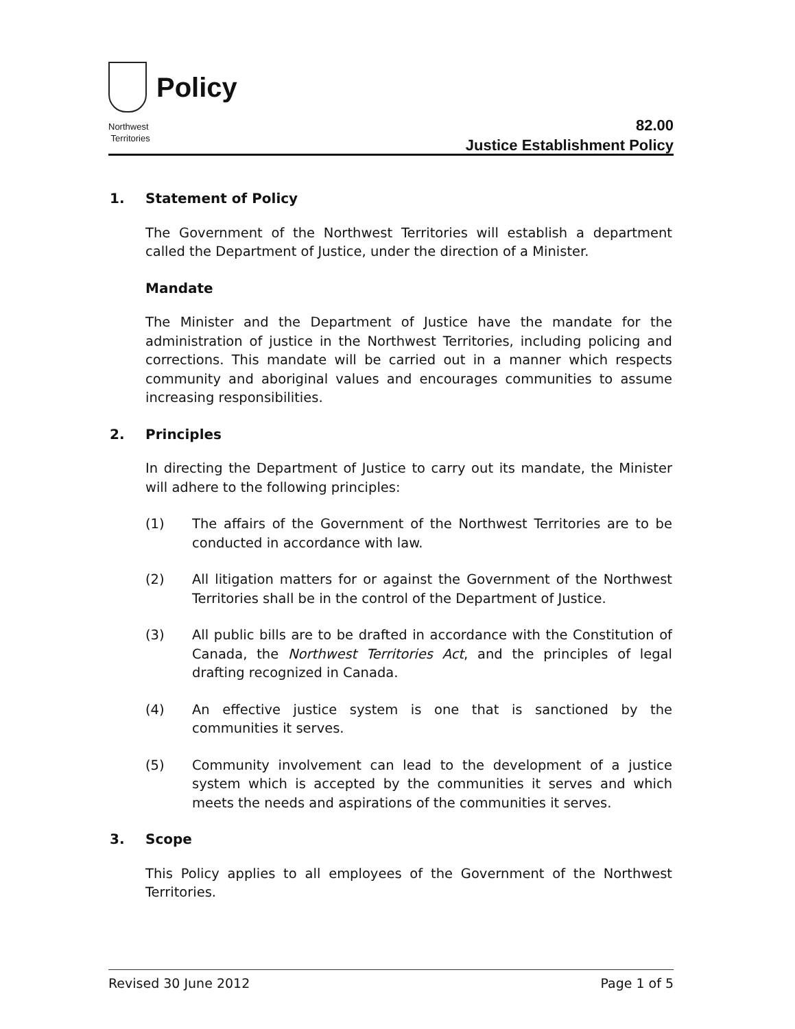Policy
Northwest
Territories
82.00
Justice Establishment Policy
1. Statement of Policy
The Government of the Northwest Territories will establish a department called the Department of Justice, under the direction of a Minister.
Mandate
The Minister and the Department of Justice have the mandate for the administration of justice in the Northwest Territories, including policing and corrections. This mandate will be carried out in a manner which respects community and aboriginal values and encourages communities to assume increasing responsibilities.
2. Principles
In directing the Department of Justice to carry out its mandate, the Minister will adhere to the following principles:
(1) The affairs of the Government of the Northwest Territories are to be conducted in accordance with law.
(2) All litigation matters for or against the Government of the Northwest Territories shall be in the control of the Department of Justice.
(3) All public bills are to be drafted in accordance with the Constitution of Canada, the Northwest Territories Act, and the principles of legal drafting recognized in Canada.
(4) An effective justice system is one that is sanctioned by the communities it serves.
(5) Community involvement can lead to the development of a justice system which is accepted by the communities it serves and which meets the needs and aspirations of the communities it serves.
3. Scope
This Policy applies to all employees of the Government of the Northwest Territories.
Revised 30 June 2012 Page 1 of 5